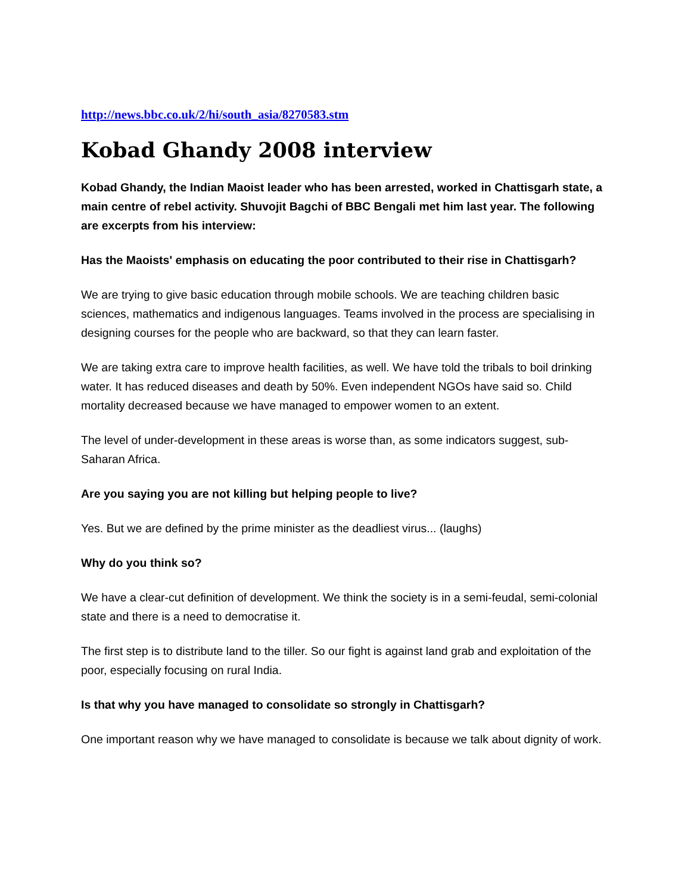http://news.bbc.co.uk/2/hi/south_asia/8270583.stm
Kobad Ghandy 2008 interview
Kobad Ghandy, the Indian Maoist leader who has been arrested, worked in Chattisgarh state, a main centre of rebel activity. Shuvojit Bagchi of BBC Bengali met him last year. The following are excerpts from his interview:
Has the Maoists' emphasis on educating the poor contributed to their rise in Chattisgarh?
We are trying to give basic education through mobile schools. We are teaching children basic sciences, mathematics and indigenous languages. Teams involved in the process are specialising in designing courses for the people who are backward, so that they can learn faster.
We are taking extra care to improve health facilities, as well. We have told the tribals to boil drinking water. It has reduced diseases and death by 50%. Even independent NGOs have said so. Child mortality decreased because we have managed to empower women to an extent.
The level of under-development in these areas is worse than, as some indicators suggest, sub-Saharan Africa.
Are you saying you are not killing but helping people to live?
Yes. But we are defined by the prime minister as the deadliest virus... (laughs)
Why do you think so?
We have a clear-cut definition of development. We think the society is in a semi-feudal, semi-colonial state and there is a need to democratise it.
The first step is to distribute land to the tiller. So our fight is against land grab and exploitation of the poor, especially focusing on rural India.
Is that why you have managed to consolidate so strongly in Chattisgarh?
One important reason why we have managed to consolidate is because we talk about dignity of work.